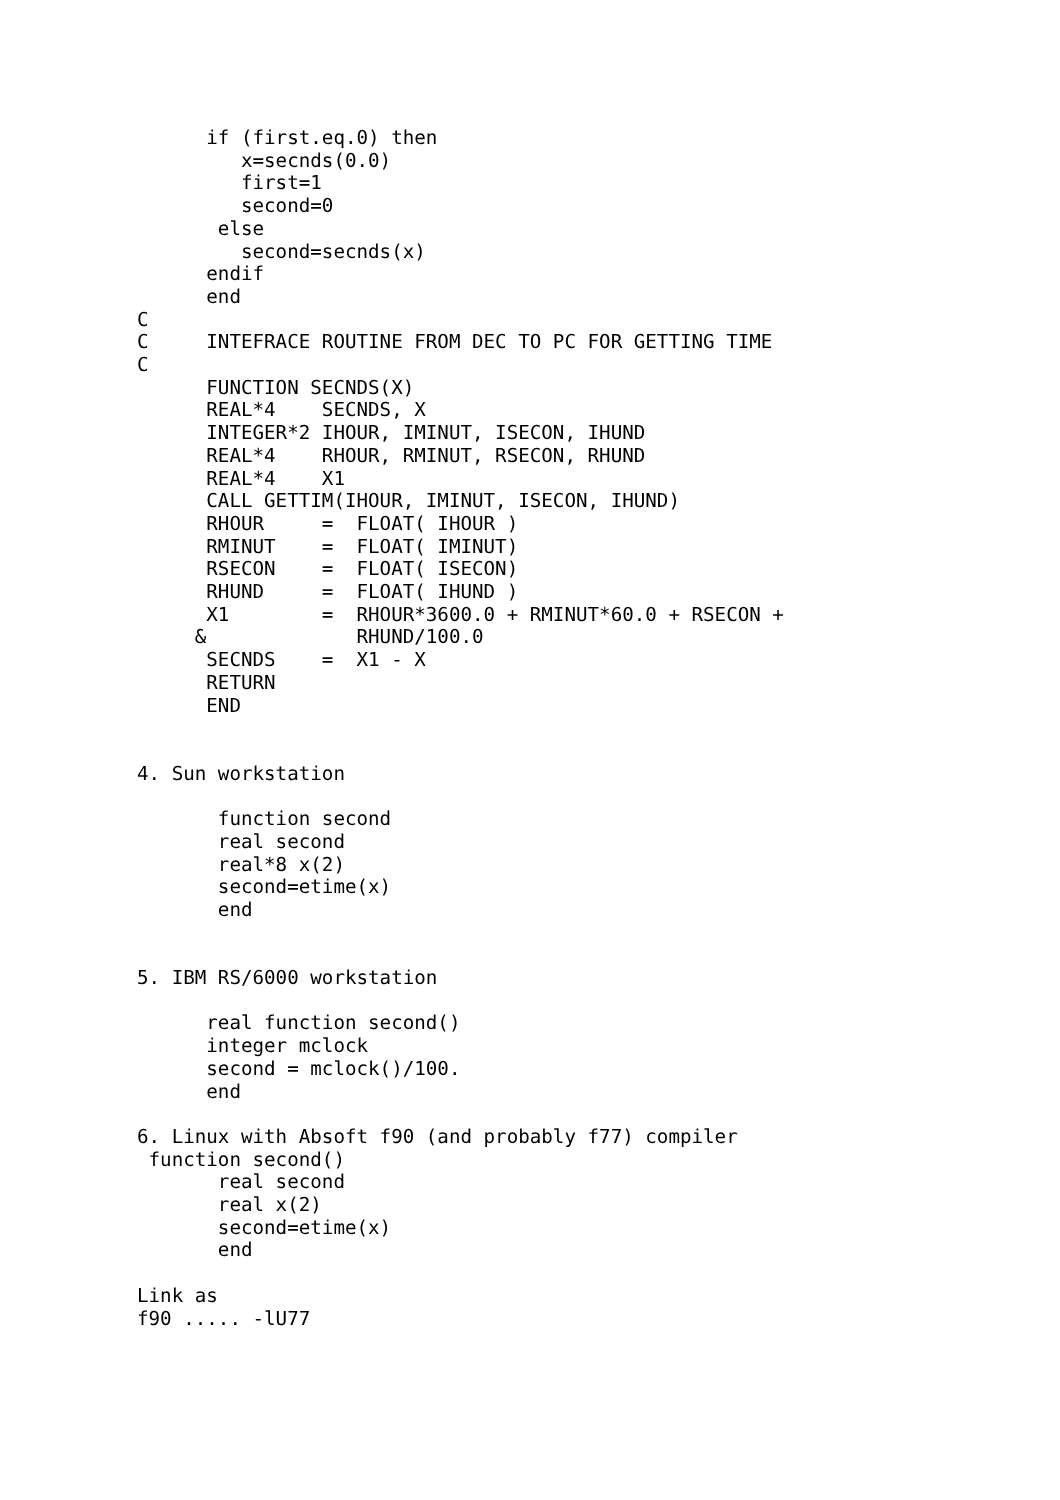if (first.eq.0) then
         x=secnds(0.0)
         first=1
         second=0
       else
         second=secnds(x)
      endif
      end
C
C     INTEFRACE ROUTINE FROM DEC TO PC FOR GETTING TIME
C
      FUNCTION SECNDS(X)
      REAL*4    SECNDS, X
      INTEGER*2 IHOUR, IMINUT, ISECON, IHUND
      REAL*4    RHOUR, RMINUT, RSECON, RHUND
      REAL*4    X1
      CALL GETTIM(IHOUR, IMINUT, ISECON, IHUND)
      RHOUR     =  FLOAT( IHOUR )
      RMINUT    =  FLOAT( IMINUT)
      RSECON    =  FLOAT( ISECON)
      RHUND     =  FLOAT( IHUND )
      X1        =  RHOUR*3600.0 + RMINUT*60.0 + RSECON +
     &             RHUND/100.0
      SECNDS    =  X1 - X
      RETURN
      END


4. Sun workstation

       function second
       real second
       real*8 x(2)
       second=etime(x)
       end


5. IBM RS/6000 workstation

      real function second()
      integer mclock
      second = mclock()/100.
      end

6. Linux with Absoft f90 (and probably f77) compiler
 function second()
       real second
       real x(2)
       second=etime(x)
       end

Link as
f90 ..... -lU77